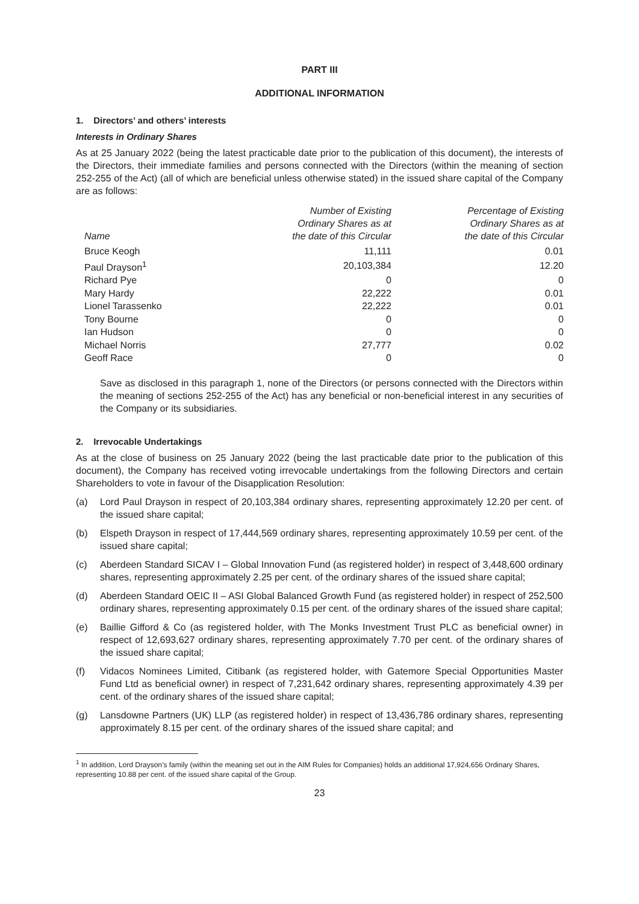PART III
ADDITIONAL INFORMATION
1. Directors’ and others’ interests
Interests in Ordinary Shares
As at 25 January 2022 (being the latest practicable date prior to the publication of this document), the interests of the Directors, their immediate families and persons connected with the Directors (within the meaning of section 252-255 of the Act) (all of which are beneficial unless otherwise stated) in the issued share capital of the Company are as follows:
| Name | Number of Existing Ordinary Shares as at the date of this Circular | Percentage of Existing Ordinary Shares as at the date of this Circular |
| --- | --- | --- |
| Bruce Keogh | 11,111 | 0.01 |
| Paul Drayson<sup>1</sup> | 20,103,384 | 12.20 |
| Richard Pye | 0 | 0 |
| Mary Hardy | 22,222 | 0.01 |
| Lionel Tarassenko | 22,222 | 0.01 |
| Tony Bourne | 0 | 0 |
| Ian Hudson | 0 | 0 |
| Michael Norris | 27,777 | 0.02 |
| Geoff Race | 0 | 0 |
Save as disclosed in this paragraph 1, none of the Directors (or persons connected with the Directors within the meaning of sections 252-255 of the Act) has any beneficial or non-beneficial interest in any securities of the Company or its subsidiaries.
2. Irrevocable Undertakings
As at the close of business on 25 January 2022 (being the last practicable date prior to the publication of this document), the Company has received voting irrevocable undertakings from the following Directors and certain Shareholders to vote in favour of the Disapplication Resolution:
(a) Lord Paul Drayson in respect of 20,103,384 ordinary shares, representing approximately 12.20 per cent. of the issued share capital;
(b) Elspeth Drayson in respect of 17,444,569 ordinary shares, representing approximately 10.59 per cent. of the issued share capital;
(c) Aberdeen Standard SICAV I – Global Innovation Fund (as registered holder) in respect of 3,448,600 ordinary shares, representing approximately 2.25 per cent. of the ordinary shares of the issued share capital;
(d) Aberdeen Standard OEIC II – ASI Global Balanced Growth Fund (as registered holder) in respect of 252,500 ordinary shares, representing approximately 0.15 per cent. of the ordinary shares of the issued share capital;
(e) Baillie Gifford & Co (as registered holder, with The Monks Investment Trust PLC as beneficial owner) in respect of 12,693,627 ordinary shares, representing approximately 7.70 per cent. of the ordinary shares of the issued share capital;
(f) Vidacos Nominees Limited, Citibank (as registered holder, with Gatemore Special Opportunities Master Fund Ltd as beneficial owner) in respect of 7,231,642 ordinary shares, representing approximately 4.39 per cent. of the ordinary shares of the issued share capital;
(g) Lansdowne Partners (UK) LLP (as registered holder) in respect of 13,436,786 ordinary shares, representing approximately 8.15 per cent. of the ordinary shares of the issued share capital; and
<sup>1</sup> In addition, Lord Drayson’s family (within the meaning set out in the AIM Rules for Companies) holds an additional 17,924,656 Ordinary Shares, representing 10.88 per cent. of the issued share capital of the Group.
23